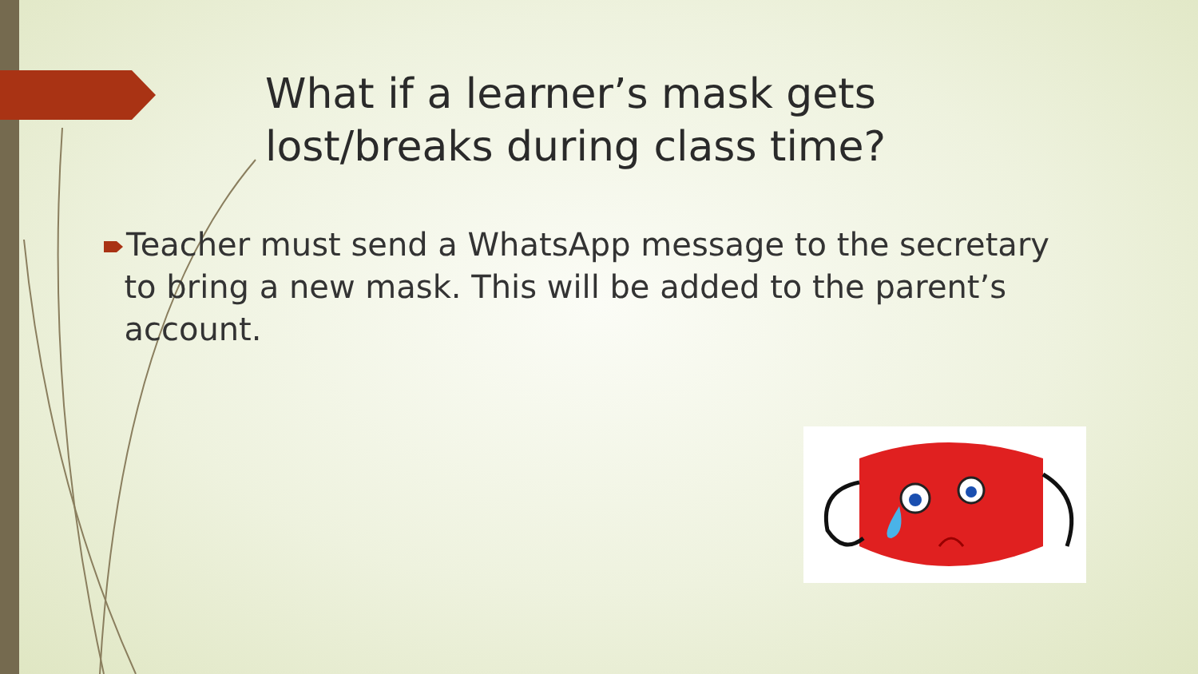What if a learner’s mask gets lost/breaks during class time?
Teacher must send a WhatsApp message to the secretary
to bring a new mask. This will be added to the parent’s
account.